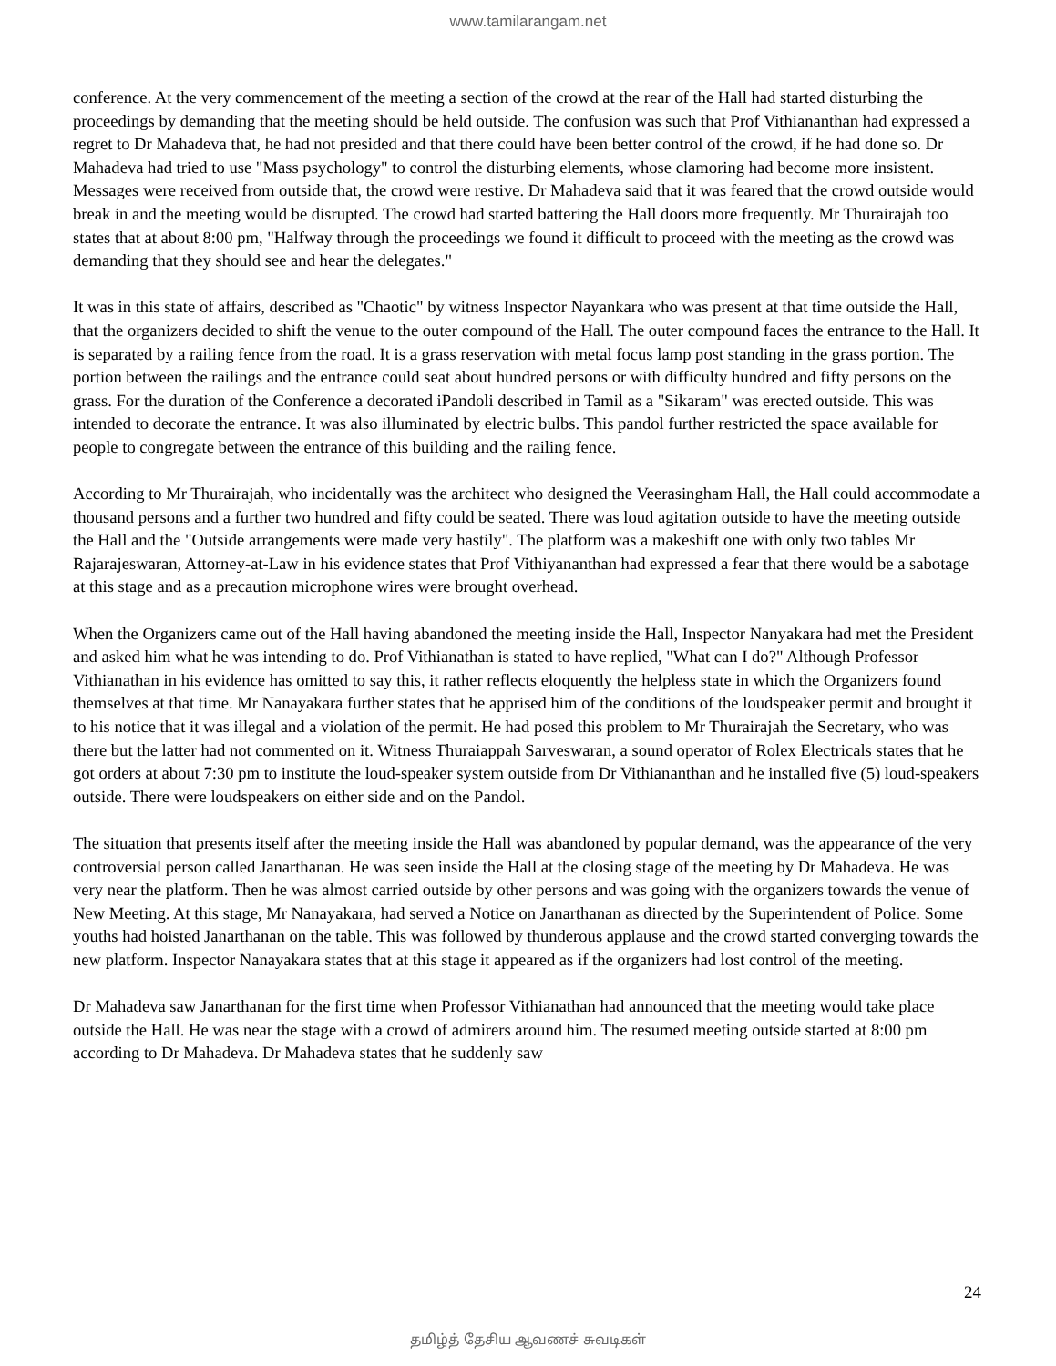www.tamilarangam.net
conference. At the very commencement of the meeting a section of the crowd at the rear of the Hall had started disturbing the proceedings by demanding that the meeting should be held outside. The confusion was such that Prof Vithiananthan had expressed a regret to Dr Mahadeva that, he had not presided and that there could have been better control of the crowd, if he had done so. Dr Mahadeva had tried to use "Mass psychology" to control the disturbing elements, whose clamoring had become more insistent. Messages were received from outside that, the crowd were restive. Dr Mahadeva said that it was feared that the crowd outside would break in and the meeting would be disrupted. The crowd had started battering the Hall doors more frequently. Mr Thurairajah too states that at about 8:00 pm, "Halfway through the proceedings we found it difficult to proceed with the meeting as the crowd was demanding that they should see and hear the delegates."
It was in this state of affairs, described as "Chaotic" by witness Inspector Nayankara who was present at that time outside the Hall, that the organizers decided to shift the venue to the outer compound of the Hall. The outer compound faces the entrance to the Hall. It is separated by a railing fence from the road. It is a grass reservation with metal focus lamp post standing in the grass portion. The portion between the railings and the entrance could seat about hundred persons or with difficulty hundred and fifty persons on the grass. For the duration of the Conference a decorated iPandoli described in Tamil as a "Sikaram" was erected outside. This was intended to decorate the entrance. It was also illuminated by electric bulbs. This pandol further restricted the space available for people to congregate between the entrance of this building and the railing fence.
According to Mr Thurairajah, who incidentally was the architect who designed the Veerasingham Hall, the Hall could accommodate a thousand persons and a further two hundred and fifty could be seated. There was loud agitation outside to have the meeting outside the Hall and the "Outside arrangements were made very hastily". The platform was a makeshift one with only two tables Mr Rajarajeswaran, Attorney-at-Law in his evidence states that Prof Vithiyananthan had expressed a fear that there would be a sabotage at this stage and as a precaution microphone wires were brought overhead.
When the Organizers came out of the Hall having abandoned the meeting inside the Hall, Inspector Nanyakara had met the President and asked him what he was intending to do. Prof Vithianathan is stated to have replied, "What can I do?" Although Professor Vithianathan in his evidence has omitted to say this, it rather reflects eloquently the helpless state in which the Organizers found themselves at that time. Mr Nanayakara further states that he apprised him of the conditions of the loudspeaker permit and brought it to his notice that it was illegal and a violation of the permit. He had posed this problem to Mr Thurairajah the Secretary, who was there but the latter had not commented on it. Witness Thuraiappah Sarveswaran, a sound operator of Rolex Electricals states that he got orders at about 7:30 pm to institute the loud-speaker system outside from Dr Vithiananthan and he installed five (5) loud-speakers outside. There were loudspeakers on either side and on the Pandol.
The situation that presents itself after the meeting inside the Hall was abandoned by popular demand, was the appearance of the very controversial person called Janarthanan. He was seen inside the Hall at the closing stage of the meeting by Dr Mahadeva. He was very near the platform. Then he was almost carried outside by other persons and was going with the organizers towards the venue of New Meeting. At this stage, Mr Nanayakara, had served a Notice on Janarthanan as directed by the Superintendent of Police. Some youths had hoisted Janarthanan on the table. This was followed by thunderous applause and the crowd started converging towards the new platform. Inspector Nanayakara states that at this stage it appeared as if the organizers had lost control of the meeting.
Dr Mahadeva saw Janarthanan for the first time when Professor Vithianathan had announced that the meeting would take place outside the Hall. He was near the stage with a crowd of admirers around him. The resumed meeting outside started at 8:00 pm according to Dr Mahadeva. Dr Mahadeva states that he suddenly saw
24
தமிழ்த் தேசிய ஆவணச் சுவடிகள்